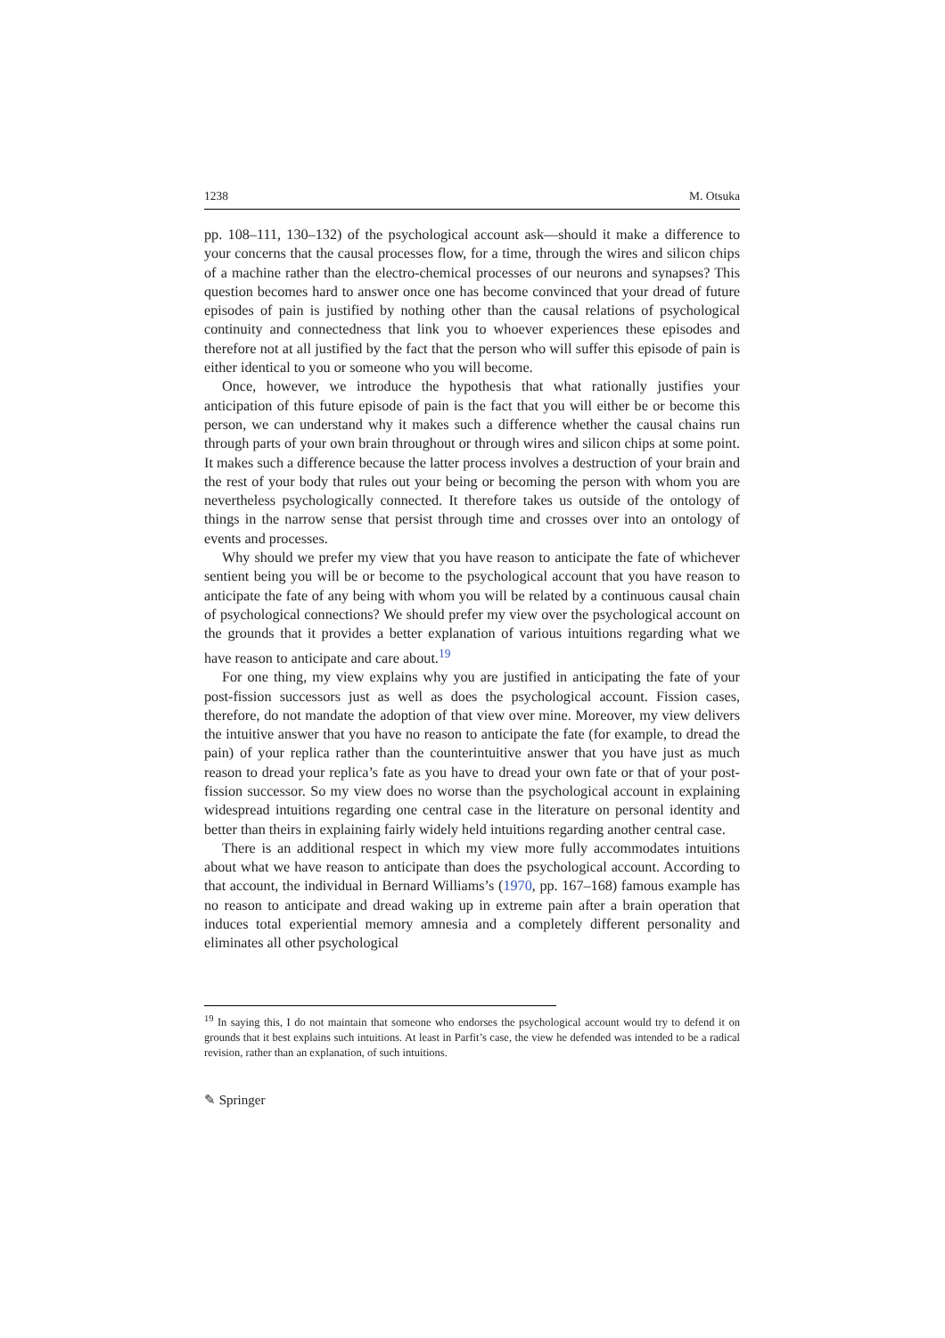1238 M. Otsuka
pp. 108–111, 130–132) of the psychological account ask—should it make a difference to your concerns that the causal processes flow, for a time, through the wires and silicon chips of a machine rather than the electro-chemical processes of our neurons and synapses? This question becomes hard to answer once one has become convinced that your dread of future episodes of pain is justified by nothing other than the causal relations of psychological continuity and connectedness that link you to whoever experiences these episodes and therefore not at all justified by the fact that the person who will suffer this episode of pain is either identical to you or someone who you will become.
Once, however, we introduce the hypothesis that what rationally justifies your anticipation of this future episode of pain is the fact that you will either be or become this person, we can understand why it makes such a difference whether the causal chains run through parts of your own brain throughout or through wires and silicon chips at some point. It makes such a difference because the latter process involves a destruction of your brain and the rest of your body that rules out your being or becoming the person with whom you are nevertheless psychologically connected. It therefore takes us outside of the ontology of things in the narrow sense that persist through time and crosses over into an ontology of events and processes.
Why should we prefer my view that you have reason to anticipate the fate of whichever sentient being you will be or become to the psychological account that you have reason to anticipate the fate of any being with whom you will be related by a continuous causal chain of psychological connections? We should prefer my view over the psychological account on the grounds that it provides a better explanation of various intuitions regarding what we have reason to anticipate and care about.<sup>19</sup>
For one thing, my view explains why you are justified in anticipating the fate of your post-fission successors just as well as does the psychological account. Fission cases, therefore, do not mandate the adoption of that view over mine. Moreover, my view delivers the intuitive answer that you have no reason to anticipate the fate (for example, to dread the pain) of your replica rather than the counterintuitive answer that you have just as much reason to dread your replica’s fate as you have to dread your own fate or that of your post-fission successor. So my view does no worse than the psychological account in explaining widespread intuitions regarding one central case in the literature on personal identity and better than theirs in explaining fairly widely held intuitions regarding another central case.
There is an additional respect in which my view more fully accommodates intuitions about what we have reason to anticipate than does the psychological account. According to that account, the individual in Bernard Williams’s (1970, pp. 167–168) famous example has no reason to anticipate and dread waking up in extreme pain after a brain operation that induces total experiential memory amnesia and a completely different personality and eliminates all other psychological
<sup>19</sup> In saying this, I do not maintain that someone who endorses the psychological account would try to defend it on grounds that it best explains such intuitions. At least in Parfit’s case, the view he defended was intended to be a radical revision, rather than an explanation, of such intuitions.
✎ Springer